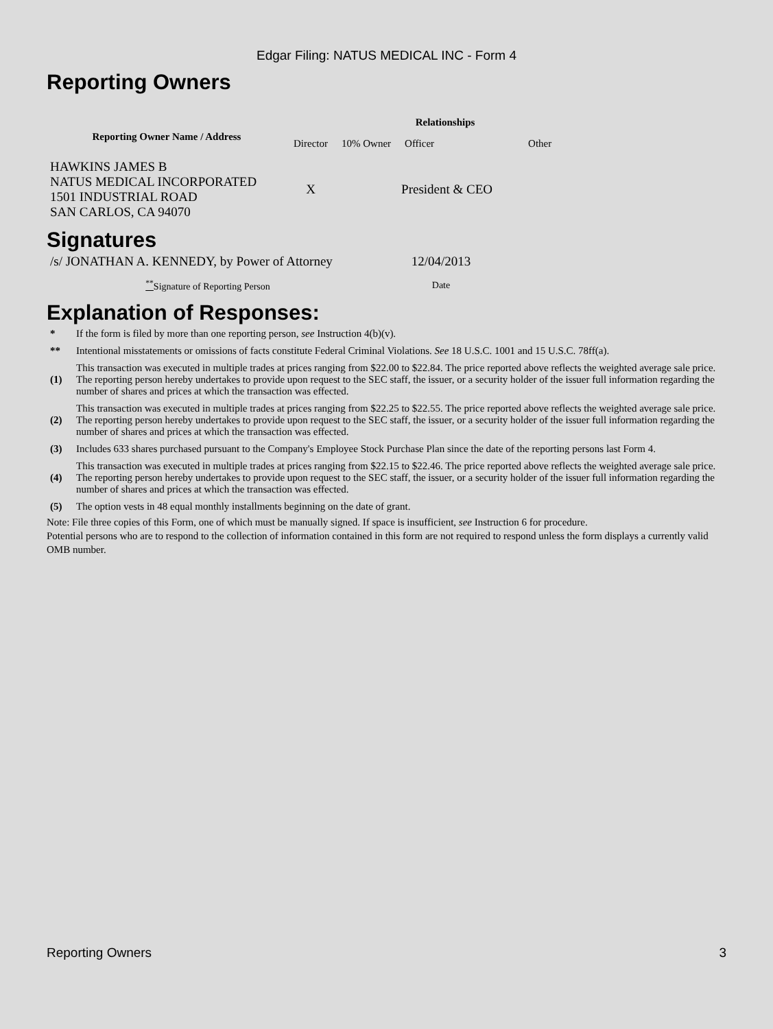Edgar Filing: NATUS MEDICAL INC - Form 4
Reporting Owners
| Reporting Owner Name / Address | Relationships | | | |
| --- | --- | --- | --- | --- |
| | Director | 10% Owner | Officer | Other |
| HAWKINS JAMES B NATUS MEDICAL INCORPORATED 1501 INDUSTRIAL ROAD SAN CARLOS, CA 94070 | X | | President & CEO | |
Signatures
| /s/ JONATHAN A. KENNEDY, by Power of Attorney | 12/04/2013 |
| <sup>**</sup> Signature of Reporting Person | Date |
Explanation of Responses:
| * | If the form is filed by more than one reporting person, see Instruction 4(b)(v). |
| ** | Intentional misstatements or omissions of facts constitute Federal Criminal Violations. See 18 U.S.C. 1001 and 15 U.S.C. 78ff(a). |
| (1) | This transaction was executed in multiple trades at prices ranging from $22.00 to $22.84. The price reported above reflects the weighted average sale price. The reporting person hereby undertakes to provide upon request to the SEC staff, the issuer, or a security holder of the issuer full information regarding the number of shares and prices at which the transaction was effected. |
| (2) | This transaction was executed in multiple trades at prices ranging from $22.25 to $22.55. The price reported above reflects the weighted average sale price. The reporting person hereby undertakes to provide upon request to the SEC staff, the issuer, or a security holder of the issuer full information regarding the number of shares and prices at which the transaction was effected. |
| (3) | Includes 633 shares purchased pursuant to the Company's Employee Stock Purchase Plan since the date of the reporting persons last Form 4. |
| (4) | This transaction was executed in multiple trades at prices ranging from $22.15 to $22.46. The price reported above reflects the weighted average sale price. The reporting person hereby undertakes to provide upon request to the SEC staff, the issuer, or a security holder of the issuer full information regarding the number of shares and prices at which the transaction was effected. |
| (5) | The option vests in 48 equal monthly installments beginning on the date of grant. |
Note: File three copies of this Form, one of which must be manually signed. If space is insufficient, see Instruction 6 for procedure.
Potential persons who are to respond to the collection of information contained in this form are not required to respond unless the form displays a currently valid OMB number.
Reporting Owners 3